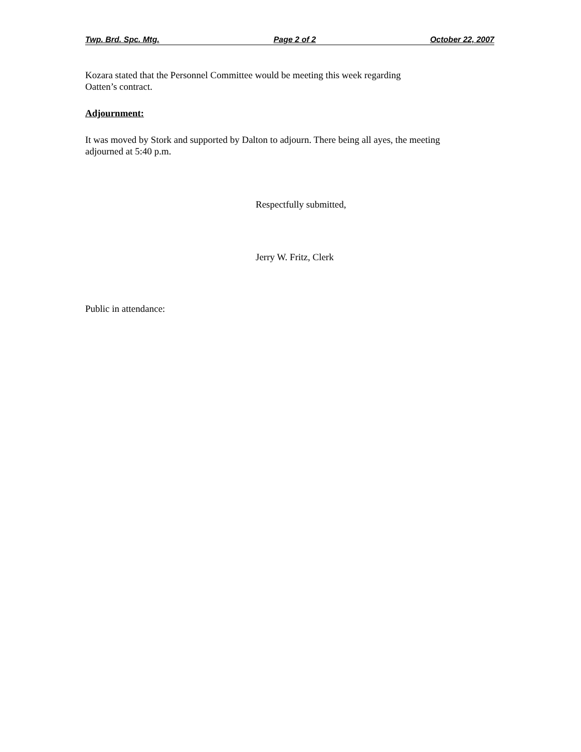Twp. Brd. Spc. Mtg. Page 2 of 2 October 22, 2007
Kozara stated that the Personnel Committee would be meeting this week regarding
Oatten’s contract.
Adjournment:
It was moved by Stork and supported by Dalton to adjourn. There being all ayes, the meeting
adjourned at 5:40 p.m.
Respectfully submitted,
Jerry W. Fritz, Clerk
Public in attendance: